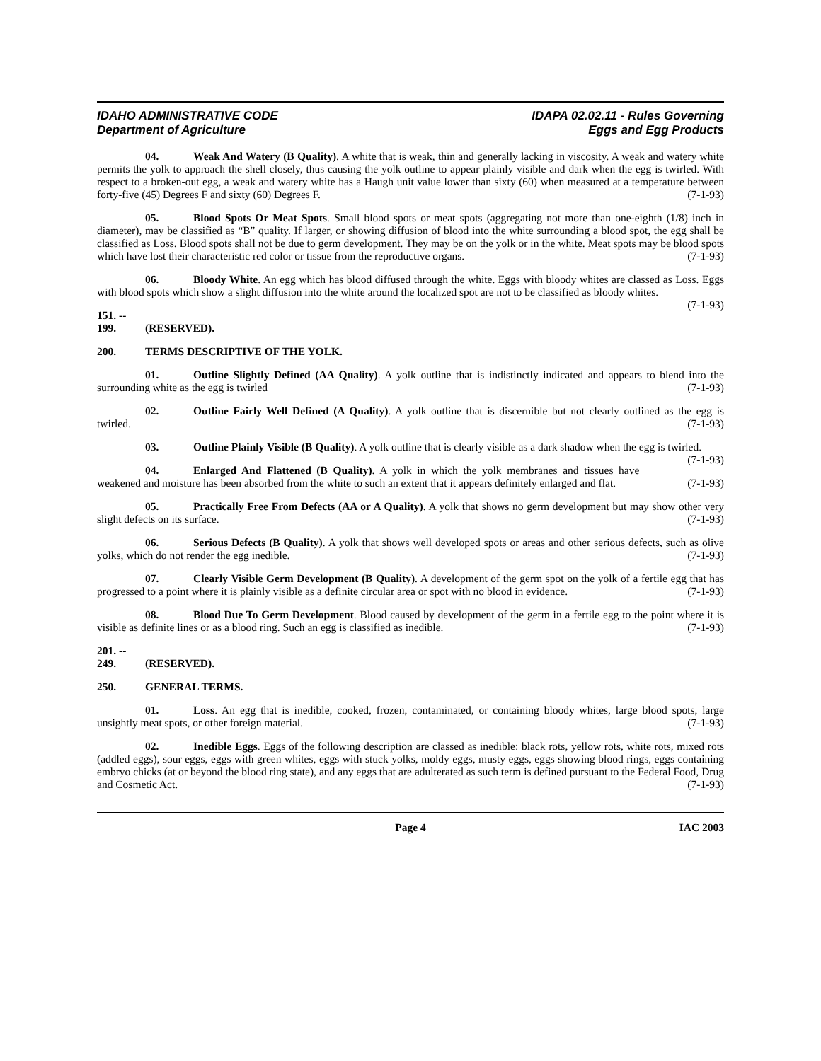IDAHO ADMINISTRATIVE CODE
Department of Agriculture
IDAPA 02.02.11 - Rules Governing
Eggs and Egg Products
04. Weak And Watery (B Quality). A white that is weak, thin and generally lacking in viscosity. A weak and watery white permits the yolk to approach the shell closely, thus causing the yolk outline to appear plainly visible and dark when the egg is twirled. With respect to a broken-out egg, a weak and watery white has a Haugh unit value lower than sixty (60) when measured at a temperature between forty-five (45) Degrees F and sixty (60) Degrees F. (7-1-93)
05. Blood Spots Or Meat Spots. Small blood spots or meat spots (aggregating not more than one-eighth (1/8) inch in diameter), may be classified as “B” quality. If larger, or showing diffusion of blood into the white surrounding a blood spot, the egg shall be classified as Loss. Blood spots shall not be due to germ development. They may be on the yolk or in the white. Meat spots may be blood spots which have lost their characteristic red color or tissue from the reproductive organs. (7-1-93)
06. Bloody White. An egg which has blood diffused through the white. Eggs with bloody whites are classed as Loss. Eggs with blood spots which show a slight diffusion into the white around the localized spot are not to be classified as bloody whites. (7-1-93)
151. -- 199. (RESERVED).
200. TERMS DESCRIPTIVE OF THE YOLK.
01. Outline Slightly Defined (AA Quality). A yolk outline that is indistinctly indicated and appears to blend into the surrounding white as the egg is twirled (7-1-93)
02. Outline Fairly Well Defined (A Quality). A yolk outline that is discernible but not clearly outlined as the egg is twirled. (7-1-93)
03. Outline Plainly Visible (B Quality). A yolk outline that is clearly visible as a dark shadow when the egg is twirled. (7-1-93)
04. Enlarged And Flattened (B Quality). A yolk in which the yolk membranes and tissues have weakened and moisture has been absorbed from the white to such an extent that it appears definitely enlarged and flat. (7-1-93)
05. Practically Free From Defects (AA or A Quality). A yolk that shows no germ development but may show other very slight defects on its surface. (7-1-93)
06. Serious Defects (B Quality). A yolk that shows well developed spots or areas and other serious defects, such as olive yolks, which do not render the egg inedible. (7-1-93)
07. Clearly Visible Germ Development (B Quality). A development of the germ spot on the yolk of a fertile egg that has progressed to a point where it is plainly visible as a definite circular area or spot with no blood in evidence. (7-1-93)
08. Blood Due To Germ Development. Blood caused by development of the germ in a fertile egg to the point where it is visible as definite lines or as a blood ring. Such an egg is classified as inedible. (7-1-93)
201. -- 249. (RESERVED).
250. GENERAL TERMS.
01. Loss. An egg that is inedible, cooked, frozen, contaminated, or containing bloody whites, large blood spots, large unsightly meat spots, or other foreign material. (7-1-93)
02. Inedible Eggs. Eggs of the following description are classed as inedible: black rots, yellow rots, white rots, mixed rots (addled eggs), sour eggs, eggs with green whites, eggs with stuck yolks, moldy eggs, musty eggs, eggs showing blood rings, eggs containing embryo chicks (at or beyond the blood ring state), and any eggs that are adulterated as such term is defined pursuant to the Federal Food, Drug and Cosmetic Act. (7-1-93)
Page 4 IAC 2003